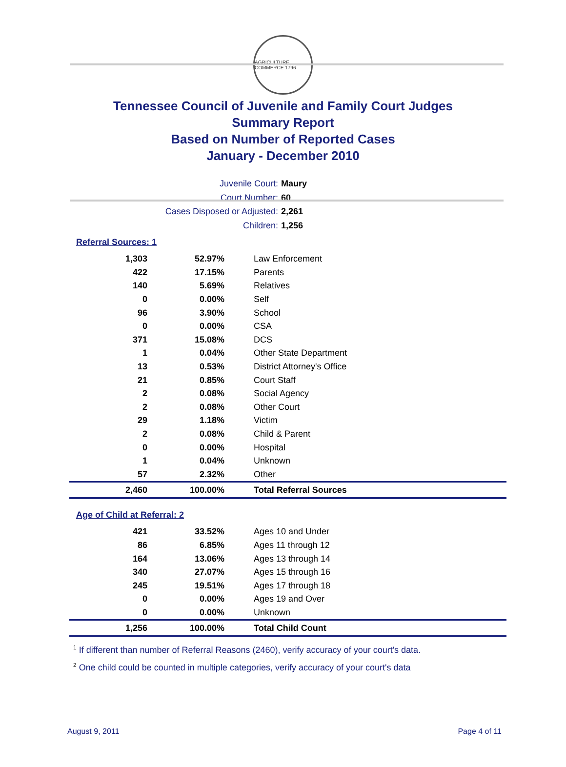AGRICULTURE COMMERCE 1796
Tennessee Council of Juvenile and Family Court Judges
Summary Report
Based on Number of Reported Cases
January - December 2010
Juvenile Court: Maury
Court Number: 60
Cases Disposed or Adjusted: 2,261
Children: 1,256
Referral Sources: 1
| 1,303 | 52.97% | Law Enforcement |
| 422 | 17.15% | Parents |
| 140 | 5.69% | Relatives |
| 0 | 0.00% | Self |
| 96 | 3.90% | School |
| 0 | 0.00% | CSA |
| 371 | 15.08% | DCS |
| 1 | 0.04% | Other State Department |
| 13 | 0.53% | District Attorney's Office |
| 21 | 0.85% | Court Staff |
| 2 | 0.08% | Social Agency |
| 2 | 0.08% | Other Court |
| 29 | 1.18% | Victim |
| 2 | 0.08% | Child & Parent |
| 0 | 0.00% | Hospital |
| 1 | 0.04% | Unknown |
| 57 | 2.32% | Other |
| 2,460 | 100.00% | Total Referral Sources |
Age of Child at Referral: 2
| 421 | 33.52% | Ages 10 and Under |
| 86 | 6.85% | Ages 11 through 12 |
| 164 | 13.06% | Ages 13 through 14 |
| 340 | 27.07% | Ages 15 through 16 |
| 245 | 19.51% | Ages 17 through 18 |
| 0 | 0.00% | Ages 19 and Over |
| 0 | 0.00% | Unknown |
| 1,256 | 100.00% | Total Child Count |
<sup>1</sup> If different than number of Referral Reasons (2460), verify accuracy of your court's data.
<sup>2</sup> One child could be counted in multiple categories, verify accuracy of your court's data
August 9, 2011 Page 4 of 11